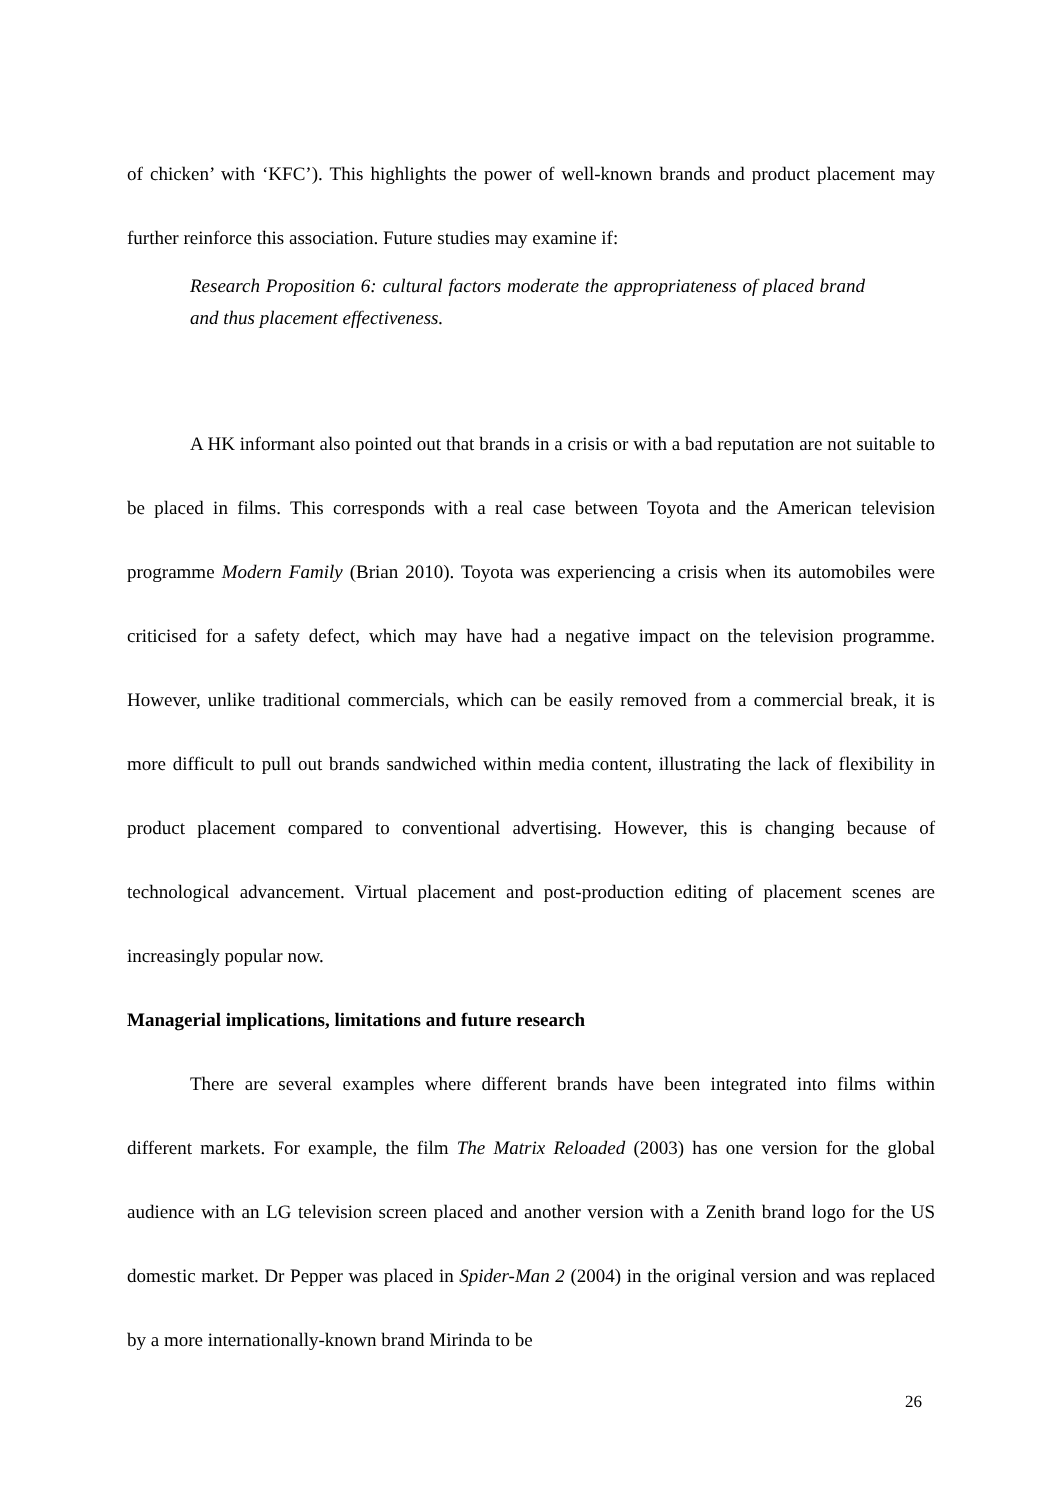of chicken’ with ‘KFC’). This highlights the power of well-known brands and product placement may further reinforce this association. Future studies may examine if:
Research Proposition 6: cultural factors moderate the appropriateness of placed brand and thus placement effectiveness.
A HK informant also pointed out that brands in a crisis or with a bad reputation are not suitable to be placed in films. This corresponds with a real case between Toyota and the American television programme Modern Family (Brian 2010). Toyota was experiencing a crisis when its automobiles were criticised for a safety defect, which may have had a negative impact on the television programme. However, unlike traditional commercials, which can be easily removed from a commercial break, it is more difficult to pull out brands sandwiched within media content, illustrating the lack of flexibility in product placement compared to conventional advertising. However, this is changing because of technological advancement. Virtual placement and post-production editing of placement scenes are increasingly popular now.
Managerial implications, limitations and future research
There are several examples where different brands have been integrated into films within different markets. For example, the film The Matrix Reloaded (2003) has one version for the global audience with an LG television screen placed and another version with a Zenith brand logo for the US domestic market. Dr Pepper was placed in Spider-Man 2 (2004) in the original version and was replaced by a more internationally-known brand Mirinda to be
26